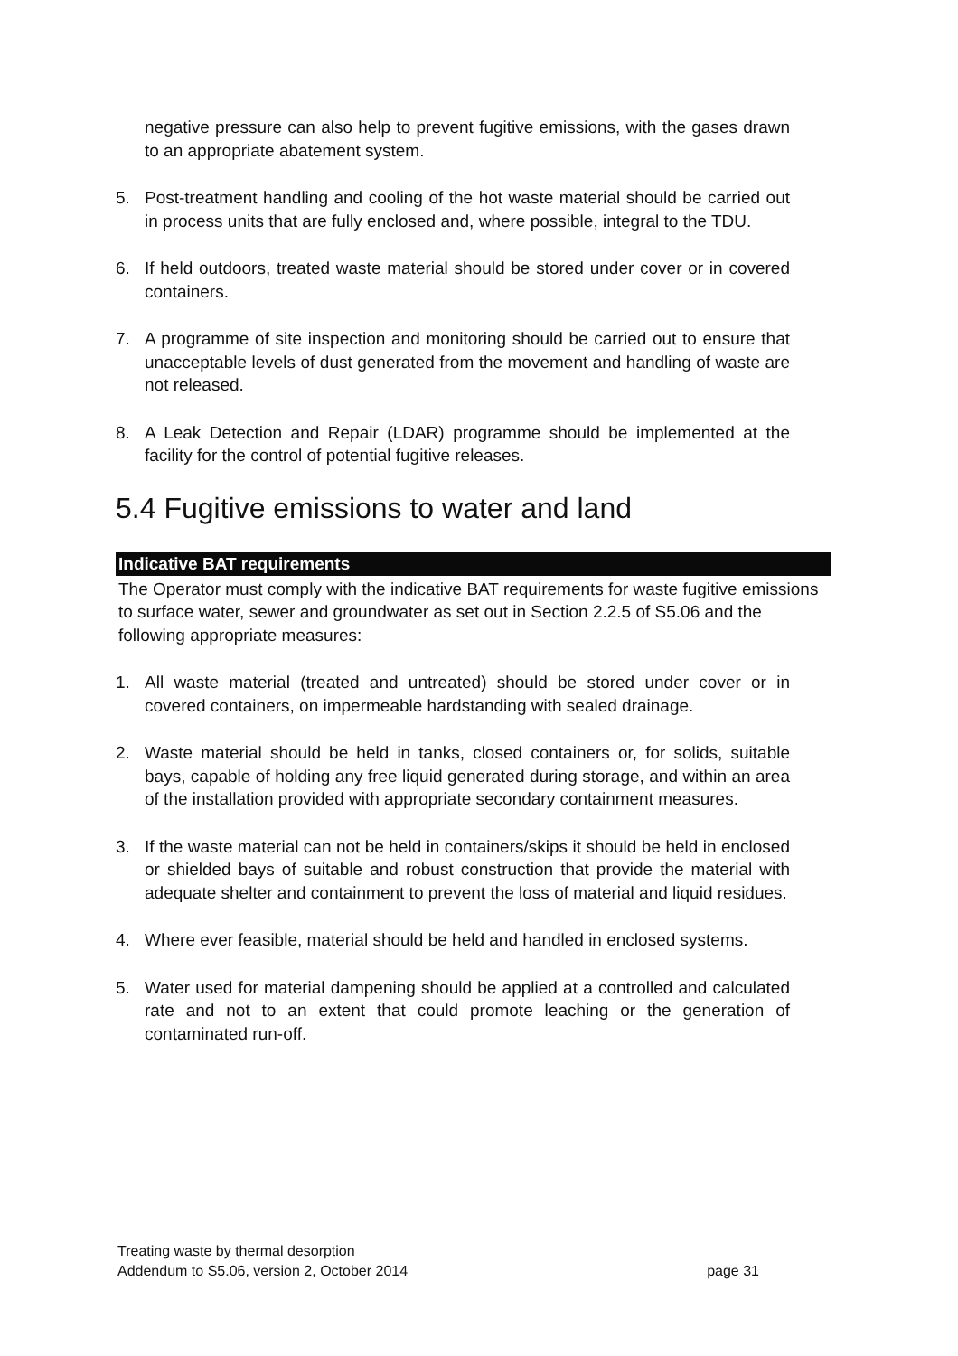negative pressure can also help to prevent fugitive emissions, with the gases drawn to an appropriate abatement system.
5. Post-treatment handling and cooling of the hot waste material should be carried out in process units that are fully enclosed and, where possible, integral to the TDU.
6. If held outdoors, treated waste material should be stored under cover or in covered containers.
7. A programme of site inspection and monitoring should be carried out to ensure that unacceptable levels of dust generated from the movement and handling of waste are not released.
8. A Leak Detection and Repair (LDAR) programme should be implemented at the facility for the control of potential fugitive releases.
5.4 Fugitive emissions to water and land
Indicative BAT requirements
The Operator must comply with the indicative BAT requirements for waste fugitive emissions to surface water, sewer and groundwater as set out in Section 2.2.5 of S5.06 and the following appropriate measures:
1. All waste material (treated and untreated) should be stored under cover or in covered containers, on impermeable hardstanding with sealed drainage.
2. Waste material should be held in tanks, closed containers or, for solids, suitable bays, capable of holding any free liquid generated during storage, and within an area of the installation provided with appropriate secondary containment measures.
3. If the waste material can not be held in containers/skips it should be held in enclosed or shielded bays of suitable and robust construction that provide the material with adequate shelter and containment to prevent the loss of material and liquid residues.
4. Where ever feasible, material should be held and handled in enclosed systems.
5. Water used for material dampening should be applied at a controlled and calculated rate and not to an extent that could promote leaching or the generation of contaminated run-off.
Treating waste by thermal desorption
Addendum to S5.06, version 2, October 2014 page 31